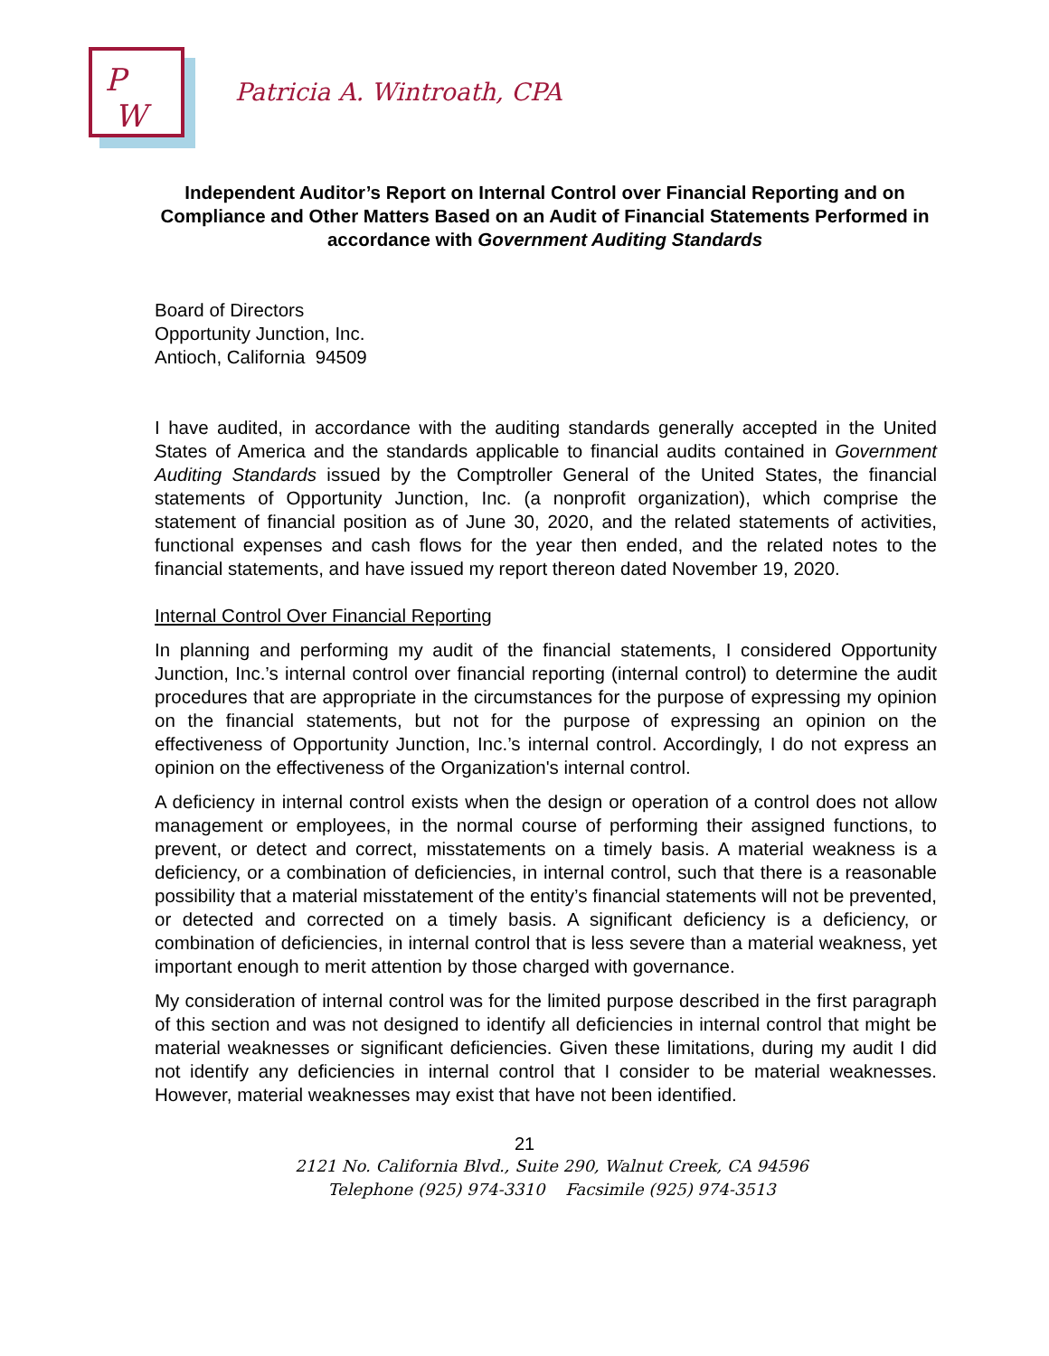P
W
Patricia A. Wintroath, CPA
Independent Auditor’s Report on Internal Control over Financial Reporting and on Compliance and Other Matters Based on an Audit of Financial Statements Performed in accordance with Government Auditing Standards
Board of Directors
Opportunity Junction, Inc.
Antioch, California 94509
I have audited, in accordance with the auditing standards generally accepted in the United States of America and the standards applicable to financial audits contained in Government Auditing Standards issued by the Comptroller General of the United States, the financial statements of Opportunity Junction, Inc. (a nonprofit organization), which comprise the statement of financial position as of June 30, 2020, and the related statements of activities, functional expenses and cash flows for the year then ended, and the related notes to the financial statements, and have issued my report thereon dated November 19, 2020.
Internal Control Over Financial Reporting
In planning and performing my audit of the financial statements, I considered Opportunity Junction, Inc.’s internal control over financial reporting (internal control) to determine the audit procedures that are appropriate in the circumstances for the purpose of expressing my opinion on the financial statements, but not for the purpose of expressing an opinion on the effectiveness of Opportunity Junction, Inc.’s internal control. Accordingly, I do not express an opinion on the effectiveness of the Organization's internal control.
A deficiency in internal control exists when the design or operation of a control does not allow management or employees, in the normal course of performing their assigned functions, to prevent, or detect and correct, misstatements on a timely basis. A material weakness is a deficiency, or a combination of deficiencies, in internal control, such that there is a reasonable possibility that a material misstatement of the entity’s financial statements will not be prevented, or detected and corrected on a timely basis. A significant deficiency is a deficiency, or combination of deficiencies, in internal control that is less severe than a material weakness, yet important enough to merit attention by those charged with governance.
My consideration of internal control was for the limited purpose described in the first paragraph of this section and was not designed to identify all deficiencies in internal control that might be material weaknesses or significant deficiencies. Given these limitations, during my audit I did not identify any deficiencies in internal control that I consider to be material weaknesses. However, material weaknesses may exist that have not been identified.
21
2121 No. California Blvd., Suite 290, Walnut Creek, CA 94596
Telephone (925) 974-3310 Facsimile (925) 974-3513